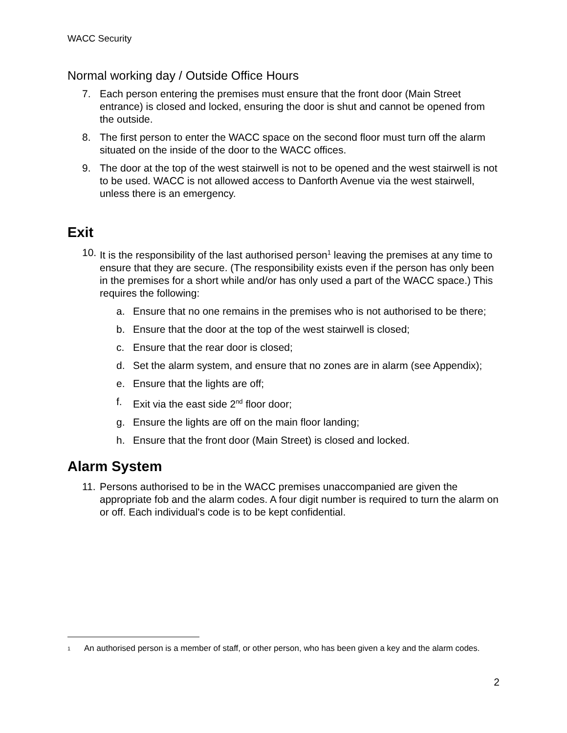WACC Security
Normal working day / Outside Office Hours
7. Each person entering the premises must ensure that the front door (Main Street entrance) is closed and locked, ensuring the door is shut and cannot be opened from the outside.
8. The first person to enter the WACC space on the second floor must turn off the alarm situated on the inside of the door to the WACC offices.
9. The door at the top of the west stairwell is not to be opened and the west stairwell is not to be used. WACC is not allowed access to Danforth Avenue via the west stairwell, unless there is an emergency.
Exit
10. It is the responsibility of the last authorised person<sup>1</sup> leaving the premises at any time to ensure that they are secure. (The responsibility exists even if the person has only been in the premises for a short while and/or has only used a part of the WACC space.) This requires the following:
a. Ensure that no one remains in the premises who is not authorised to be there;
b. Ensure that the door at the top of the west stairwell is closed;
c. Ensure that the rear door is closed;
d. Set the alarm system, and ensure that no zones are in alarm (see Appendix);
e. Ensure that the lights are off;
f. Exit via the east side 2<sup>nd</sup> floor door;
g. Ensure the lights are off on the main floor landing;
h. Ensure that the front door (Main Street) is closed and locked.
Alarm System
11. Persons authorised to be in the WACC premises unaccompanied are given the appropriate fob and the alarm codes. A four digit number is required to turn the alarm on or off. Each individual's code is to be kept confidential.
<sup>1</sup> An authorised person is a member of staff, or other person, who has been given a key and the alarm codes.
2